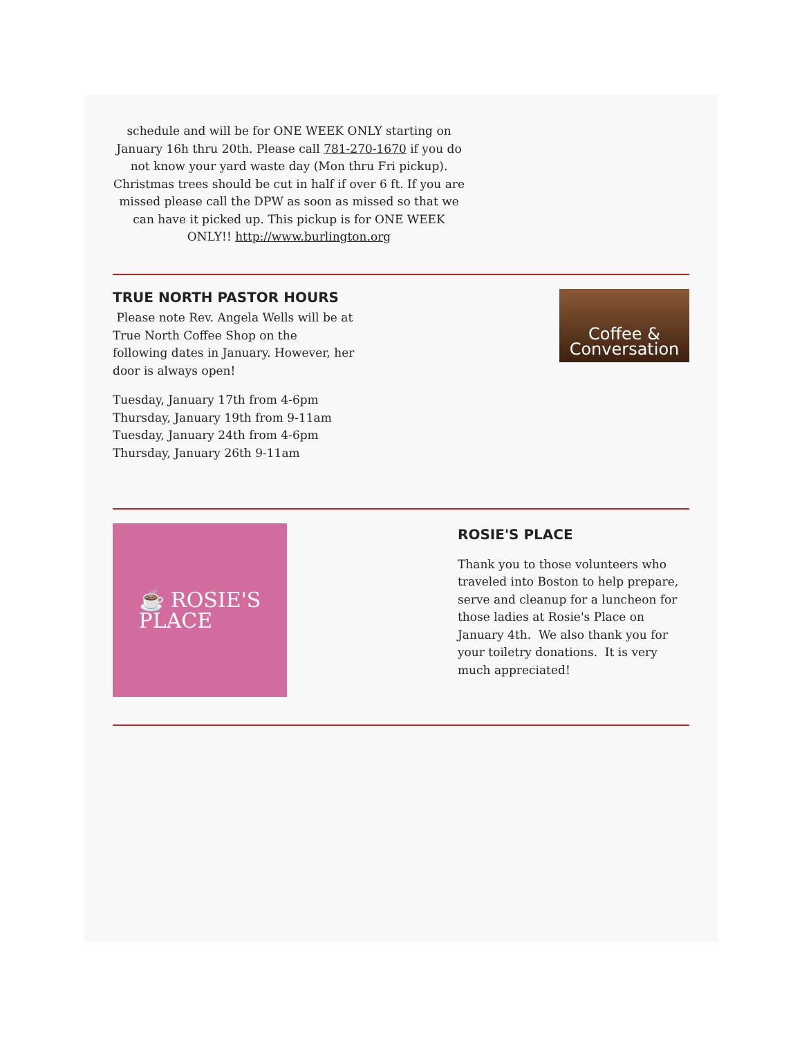schedule and will be for ONE WEEK ONLY starting on January 16h thru 20th. Please call 781-270-1670 if you do not know your yard waste day (Mon thru Fri pickup). Christmas trees should be cut in half if over 6 ft. If you are missed please call the DPW as soon as missed so that we can have it picked up. This pickup is for ONE WEEK ONLY!! http://www.burlington.org
TRUE NORTH PASTOR HOURS
Please note Rev. Angela Wells will be at True North Coffee Shop on the following dates in January. However, her door is always open!
Tuesday, January 17th from 4-6pm
Thursday, January 19th from 9-11am
Tuesday, January 24th from 4-6pm
Thursday, January 26th 9-11am
Coffee & Conversation
☕ ROSIE'S
PLACE
ROSIE'S PLACE
Thank you to those volunteers who traveled into Boston to help prepare, serve and cleanup for a luncheon for those ladies at Rosie's Place on January 4th. We also thank you for your toiletry donations. It is very much appreciated!